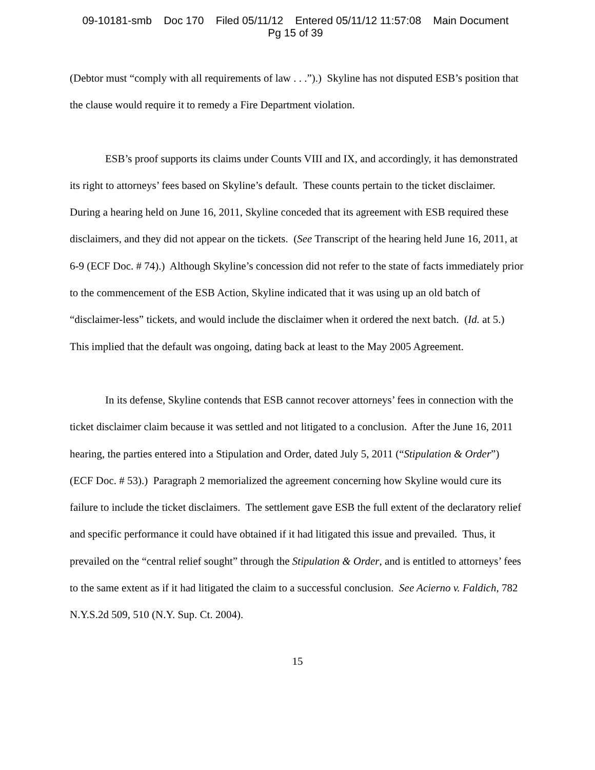09-10181-smb Doc 170 Filed 05/11/12 Entered 05/11/12 11:57:08 Main Document
Pg 15 of 39
(Debtor must “comply with all requirements of law . . .”).) Skyline has not disputed ESB’s position that the clause would require it to remedy a Fire Department violation.
ESB’s proof supports its claims under Counts VIII and IX, and accordingly, it has demonstrated its right to attorneys’ fees based on Skyline’s default. These counts pertain to the ticket disclaimer. During a hearing held on June 16, 2011, Skyline conceded that its agreement with ESB required these disclaimers, and they did not appear on the tickets. (See Transcript of the hearing held June 16, 2011, at 6-9 (ECF Doc. # 74).) Although Skyline’s concession did not refer to the state of facts immediately prior to the commencement of the ESB Action, Skyline indicated that it was using up an old batch of “disclaimer-less” tickets, and would include the disclaimer when it ordered the next batch. (Id. at 5.) This implied that the default was ongoing, dating back at least to the May 2005 Agreement.
In its defense, Skyline contends that ESB cannot recover attorneys’ fees in connection with the ticket disclaimer claim because it was settled and not litigated to a conclusion. After the June 16, 2011 hearing, the parties entered into a Stipulation and Order, dated July 5, 2011 (“Stipulation & Order”) (ECF Doc. # 53).) Paragraph 2 memorialized the agreement concerning how Skyline would cure its failure to include the ticket disclaimers. The settlement gave ESB the full extent of the declaratory relief and specific performance it could have obtained if it had litigated this issue and prevailed. Thus, it prevailed on the “central relief sought” through the Stipulation & Order, and is entitled to attorneys’ fees to the same extent as if it had litigated the claim to a successful conclusion. See Acierno v. Faldich, 782 N.Y.S.2d 509, 510 (N.Y. Sup. Ct. 2004).
15